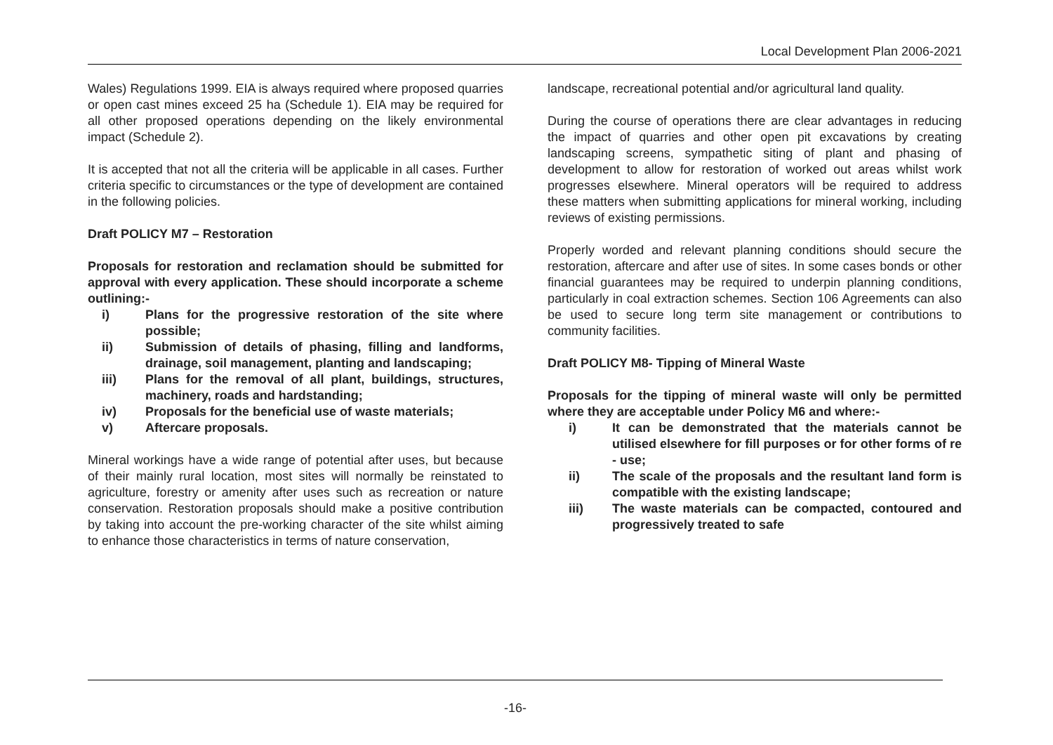Local Development Plan 2006-2021
Wales) Regulations 1999. EIA is always required where proposed quarries or open cast mines exceed 25 ha (Schedule 1). EIA may be required for all other proposed operations depending on the likely environmental impact (Schedule 2).
It is accepted that not all the criteria will be applicable in all cases. Further criteria specific to circumstances or the type of development are contained in the following policies.
Draft POLICY M7 – Restoration
Proposals for restoration and reclamation should be submitted for approval with every application. These should incorporate a scheme outlining:-
i) Plans for the progressive restoration of the site where possible;
ii) Submission of details of phasing, filling and landforms, drainage, soil management, planting and landscaping;
iii) Plans for the removal of all plant, buildings, structures, machinery, roads and hardstanding;
iv) Proposals for the beneficial use of waste materials;
v) Aftercare proposals.
Mineral workings have a wide range of potential after uses, but because of their mainly rural location, most sites will normally be reinstated to agriculture, forestry or amenity after uses such as recreation or nature conservation. Restoration proposals should make a positive contribution by taking into account the pre-working character of the site whilst aiming to enhance those characteristics in terms of nature conservation,
landscape, recreational potential and/or agricultural land quality.
During the course of operations there are clear advantages in reducing the impact of quarries and other open pit excavations by creating landscaping screens, sympathetic siting of plant and phasing of development to allow for restoration of worked out areas whilst work progresses elsewhere. Mineral operators will be required to address these matters when submitting applications for mineral working, including reviews of existing permissions.
Properly worded and relevant planning conditions should secure the restoration, aftercare and after use of sites. In some cases bonds or other financial guarantees may be required to underpin planning conditions, particularly in coal extraction schemes. Section 106 Agreements can also be used to secure long term site management or contributions to community facilities.
Draft POLICY M8- Tipping of Mineral Waste
Proposals for the tipping of mineral waste will only be permitted where they are acceptable under Policy M6 and where:-
i) It can be demonstrated that the materials cannot be utilised elsewhere for fill purposes or for other forms of re - use;
ii) The scale of the proposals and the resultant land form is compatible with the existing landscape;
iii) The waste materials can be compacted, contoured and progressively treated to safe
-16-